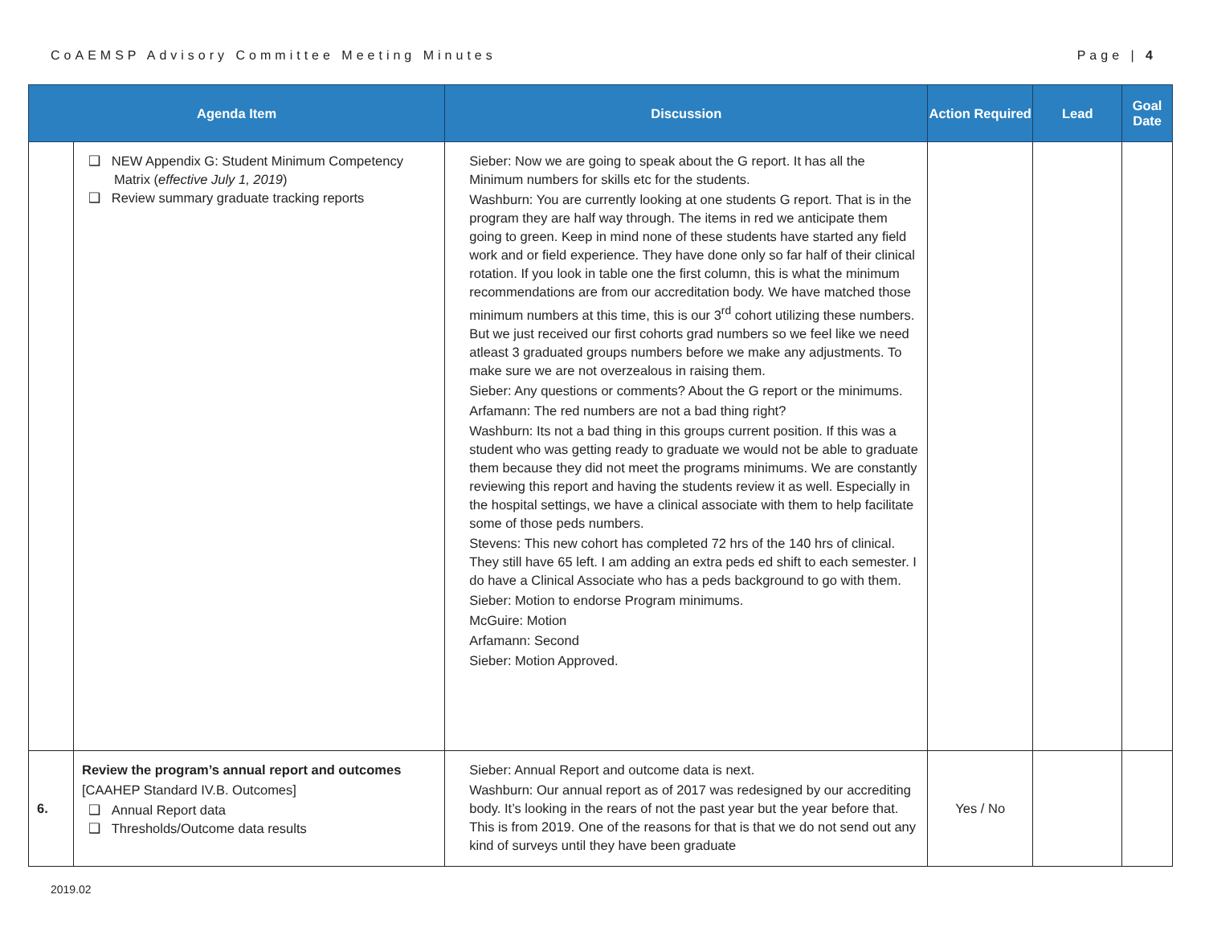CoAEMSP Advisory Committee Meeting Minutes Page | 4
| Agenda Item | | Discussion | Action Required | Lead | Goal Date |
| --- | --- | --- | --- | --- | --- |
| | ❑ NEW Appendix G: Student Minimum Competency Matrix ( effective July 1, 2019 ) ❑ Review summary graduate tracking reports | Sieber: Now we are going to speak about the G report. It has all the Minimum numbers for skills etc for the students. Washburn: You are currently looking at one students G report. That is in the program they are half way through. The items in red we anticipate them going to green. Keep in mind none of these students have started any field work and or field experience. They have done only so far half of their clinical rotation. If you look in table one the first column, this is what the minimum recommendations are from our accreditation body. We have matched those minimum numbers at this time, this is our 3<sup>rd</sup> cohort utilizing these numbers. But we just received our first cohorts grad numbers so we feel like we need atleast 3 graduated groups numbers before we make any adjustments. To make sure we are not overzealous in raising them. Sieber: Any questions or comments? About the G report or the minimums. Arfamann: The red numbers are not a bad thing right? Washburn: Its not a bad thing in this groups current position. If this was a student who was getting ready to graduate we would not be able to graduate them because they did not meet the programs minimums. We are constantly reviewing this report and having the students review it as well. Especially in the hospital settings, we have a clinical associate with them to help facilitate some of those peds numbers. Stevens: This new cohort has completed 72 hrs of the 140 hrs of clinical. They still have 65 left. I am adding an extra peds ed shift to each semester. I do have a Clinical Associate who has a peds background to go with them. Sieber: Motion to endorse Program minimums. McGuire: Motion Arfamann: Second Sieber: Motion Approved. | | | |
| 6. | Review the program’s annual report and outcomes [CAAHEP Standard IV.B. Outcomes] ❑ Annual Report data ❑ Thresholds/Outcome data results | Sieber: Annual Report and outcome data is next. Washburn: Our annual report as of 2017 was redesigned by our accrediting body. It’s looking in the rears of not the past year but the year before that. This is from 2019. One of the reasons for that is that we do not send out any kind of surveys until they have been graduate | Yes / No | | |
2019.02